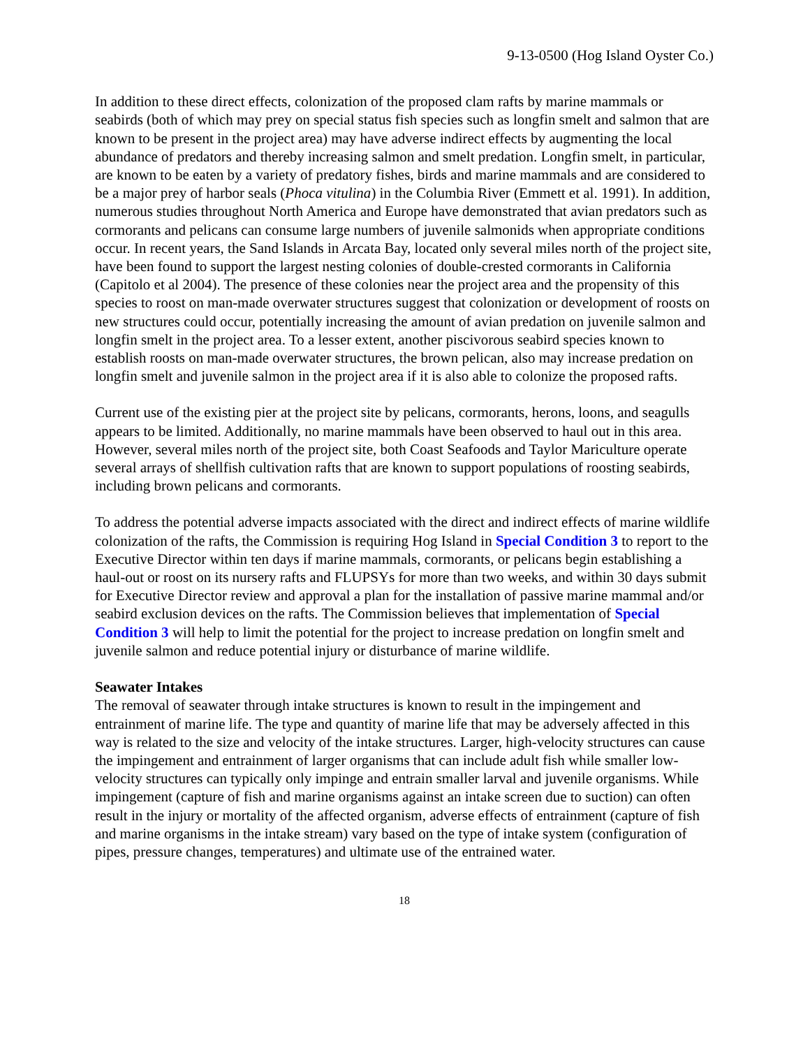9-13-0500 (Hog Island Oyster Co.)
In addition to these direct effects, colonization of the proposed clam rafts by marine mammals or seabirds (both of which may prey on special status fish species such as longfin smelt and salmon that are known to be present in the project area) may have adverse indirect effects by augmenting the local abundance of predators and thereby increasing salmon and smelt predation. Longfin smelt, in particular, are known to be eaten by a variety of predatory fishes, birds and marine mammals and are considered to be a major prey of harbor seals (Phoca vitulina) in the Columbia River (Emmett et al. 1991). In addition, numerous studies throughout North America and Europe have demonstrated that avian predators such as cormorants and pelicans can consume large numbers of juvenile salmonids when appropriate conditions occur. In recent years, the Sand Islands in Arcata Bay, located only several miles north of the project site, have been found to support the largest nesting colonies of double-crested cormorants in California (Capitolo et al 2004). The presence of these colonies near the project area and the propensity of this species to roost on man-made overwater structures suggest that colonization or development of roosts on new structures could occur, potentially increasing the amount of avian predation on juvenile salmon and longfin smelt in the project area. To a lesser extent, another piscivorous seabird species known to establish roosts on man-made overwater structures, the brown pelican, also may increase predation on longfin smelt and juvenile salmon in the project area if it is also able to colonize the proposed rafts.
Current use of the existing pier at the project site by pelicans, cormorants, herons, loons, and seagulls appears to be limited. Additionally, no marine mammals have been observed to haul out in this area. However, several miles north of the project site, both Coast Seafoods and Taylor Mariculture operate several arrays of shellfish cultivation rafts that are known to support populations of roosting seabirds, including brown pelicans and cormorants.
To address the potential adverse impacts associated with the direct and indirect effects of marine wildlife colonization of the rafts, the Commission is requiring Hog Island in Special Condition 3 to report to the Executive Director within ten days if marine mammals, cormorants, or pelicans begin establishing a haul-out or roost on its nursery rafts and FLUPSYs for more than two weeks, and within 30 days submit for Executive Director review and approval a plan for the installation of passive marine mammal and/or seabird exclusion devices on the rafts. The Commission believes that implementation of Special Condition 3 will help to limit the potential for the project to increase predation on longfin smelt and juvenile salmon and reduce potential injury or disturbance of marine wildlife.
Seawater Intakes
The removal of seawater through intake structures is known to result in the impingement and entrainment of marine life. The type and quantity of marine life that may be adversely affected in this way is related to the size and velocity of the intake structures. Larger, high-velocity structures can cause the impingement and entrainment of larger organisms that can include adult fish while smaller low-velocity structures can typically only impinge and entrain smaller larval and juvenile organisms. While impingement (capture of fish and marine organisms against an intake screen due to suction) can often result in the injury or mortality of the affected organism, adverse effects of entrainment (capture of fish and marine organisms in the intake stream) vary based on the type of intake system (configuration of pipes, pressure changes, temperatures) and ultimate use of the entrained water.
18